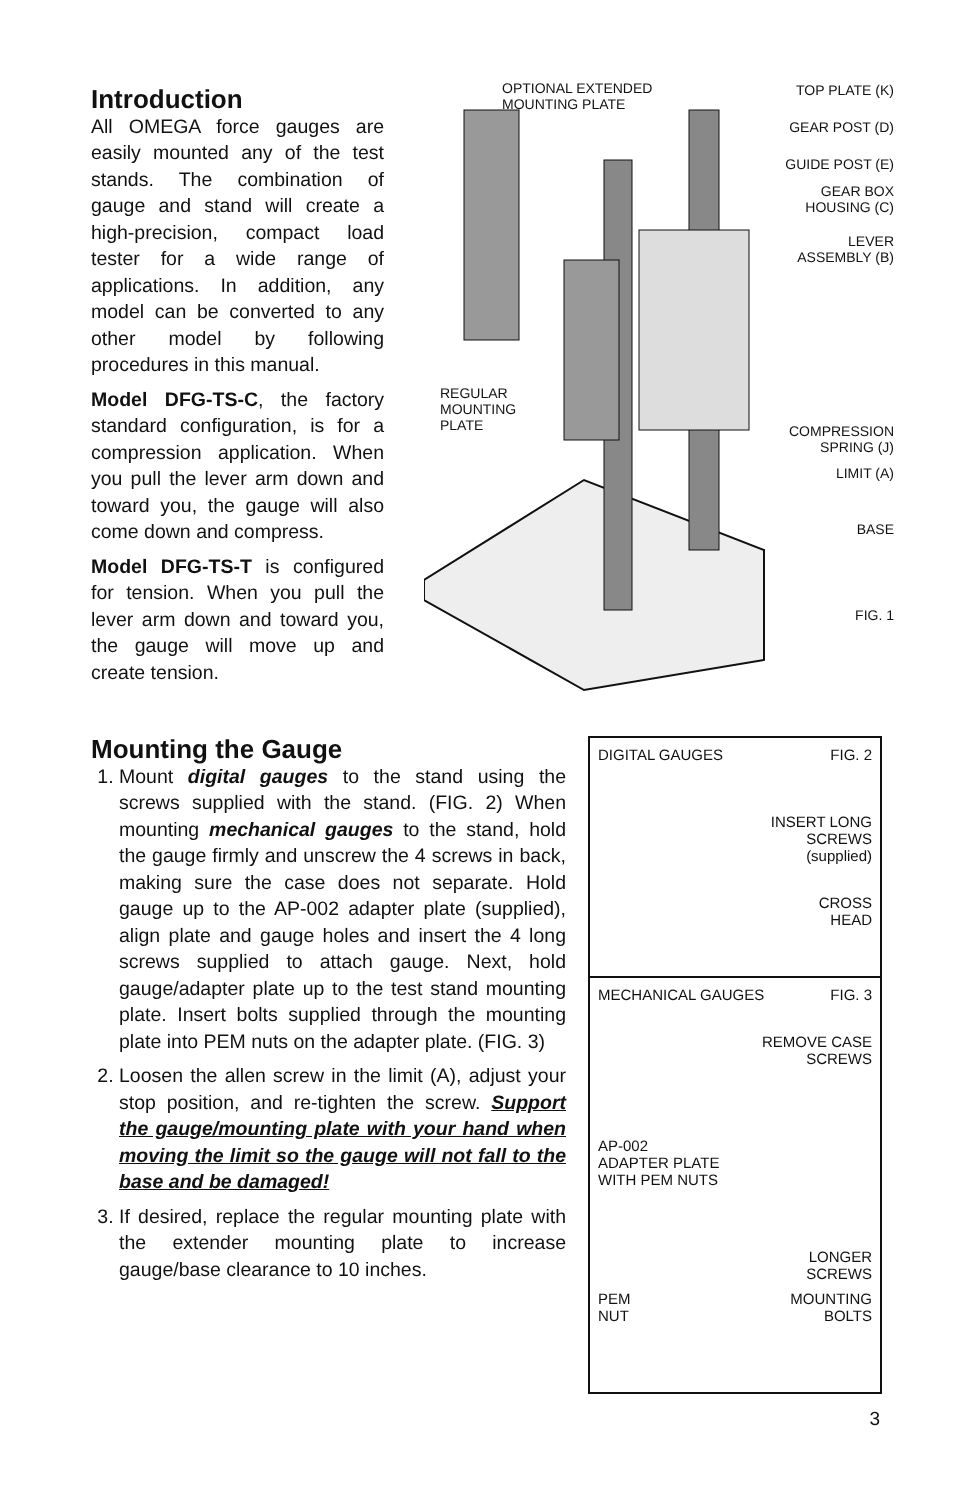Introduction
All OMEGA force gauges are easily mounted any of the test stands. The combination of gauge and stand will create a high-precision, compact load tester for a wide range of applications. In addition, any model can be converted to any other model by following procedures in this manual.
Model DFG-TS-C, the factory standard configuration, is for a compression application. When you pull the lever arm down and toward you, the gauge will also come down and compress.
Model DFG-TS-T is configured for tension. When you pull the lever arm down and toward you, the gauge will move up and create tension.
OPTIONAL EXTENDED
MOUNTING PLATE
TOP PLATE (K)
GEAR POST (D)
GUIDE POST (E)
GEAR BOX
HOUSING (C)
LEVER
ASSEMBLY (B)
REGULAR
MOUNTING
PLATE
COMPRESSION
SPRING (J)
LIMIT (A)
BASE
FIG. 1
Mounting the Gauge
1. Mount digital gauges to the stand using the screws supplied with the stand. (FIG. 2) When mounting mechanical gauges to the stand, hold the gauge firmly and unscrew the 4 screws in back, making sure the case does not separate. Hold gauge up to the AP-002 adapter plate (supplied), align plate and gauge holes and insert the 4 long screws supplied to attach gauge. Next, hold gauge/adapter plate up to the test stand mounting plate. Insert bolts supplied through the mounting plate into PEM nuts on the adapter plate. (FIG. 3)
2. Loosen the allen screw in the limit (A), adjust your stop position, and re-tighten the screw. Support the gauge/mounting plate with your hand when moving the limit so the gauge will not fall to the base and be damaged!
3. If desired, replace the regular mounting plate with the extender mounting plate to increase gauge/base clearance to 10 inches.
DIGITAL GAUGES FIG. 2
INSERT LONG
SCREWS
(supplied)
CROSS
HEAD
MECHANICAL GAUGES FIG. 3
REMOVE CASE
SCREWS
AP-002
ADAPTER PLATE
WITH PEM NUTS
LONGER
SCREWS
PEM
NUT MOUNTING
BOLTS
3